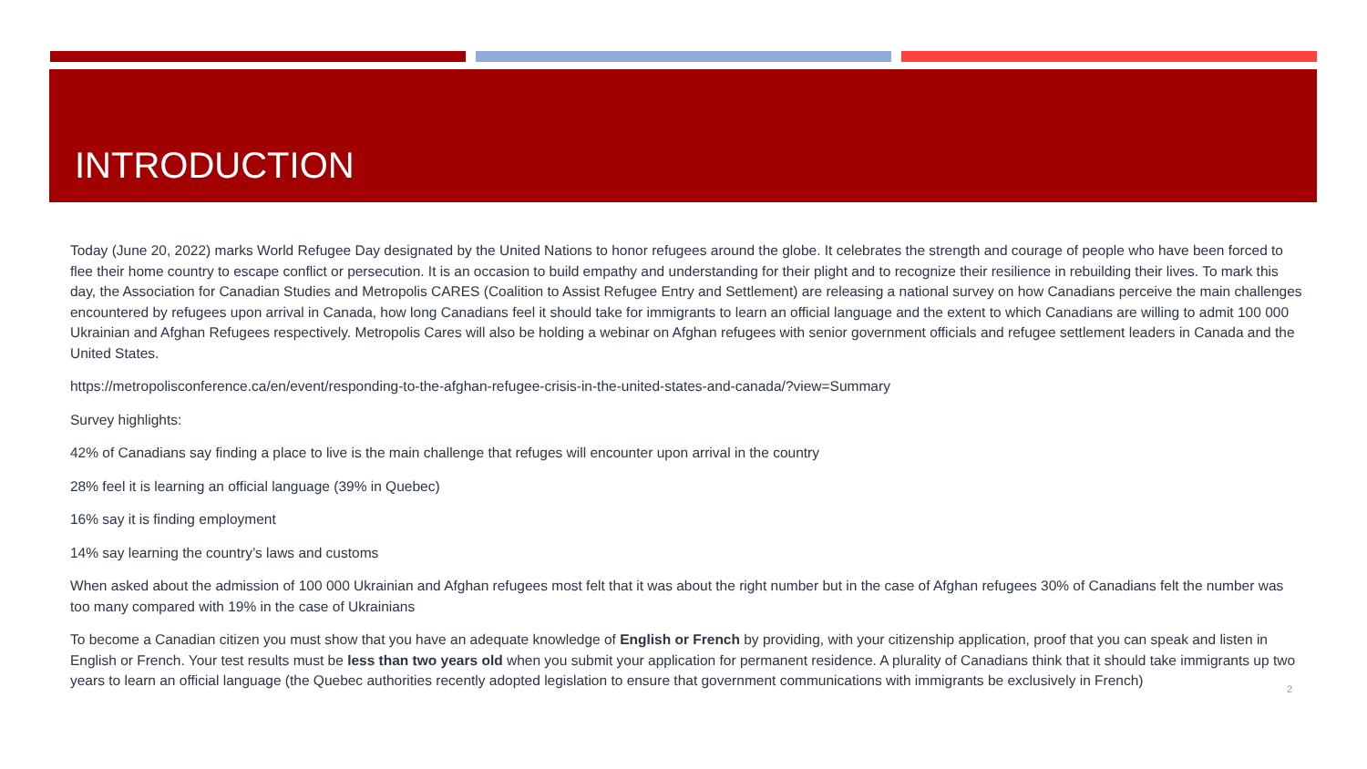INTRODUCTION
Today (June 20, 2022) marks World Refugee Day designated by the United Nations to honor refugees around the globe. It celebrates the strength and courage of people who have been forced to flee their home country to escape conflict or persecution. It is an occasion to build empathy and understanding for their plight and to recognize their resilience in rebuilding their lives. To mark this day, the Association for Canadian Studies and Metropolis CARES (Coalition to Assist Refugee Entry and Settlement) are releasing a national survey on how Canadians perceive the main challenges encountered by refugees upon arrival in Canada, how long Canadians feel it should take for immigrants to learn an official language and the extent to which Canadians are willing to admit 100 000 Ukrainian and Afghan Refugees respectively. Metropolis Cares will also be holding a webinar on Afghan refugees with senior government officials and refugee settlement leaders in Canada and the United States.
https://metropolisconference.ca/en/event/responding-to-the-afghan-refugee-crisis-in-the-united-states-and-canada/?view=Summary
Survey highlights:
42% of Canadians say finding a place to live is the main challenge that refuges will encounter upon arrival in the country
28% feel it is learning an official language (39% in Quebec)
16% say it is finding employment
14% say learning the country’s laws and customs
When asked about the admission of 100 000 Ukrainian and Afghan refugees most felt that it was about the right number but in the case of Afghan refugees 30% of Canadians felt the number was too many compared with 19% in the case of Ukrainians
To become a Canadian citizen you must show that you have an adequate knowledge of English or French by providing, with your citizenship application, proof that you can speak and listen in English or French. Your test results must be less than two years old when you submit your application for permanent residence. A plurality of Canadians think that it should take immigrants up two years to learn an official language (the Quebec authorities recently adopted legislation to ensure that government communications with immigrants be exclusively in French)
2